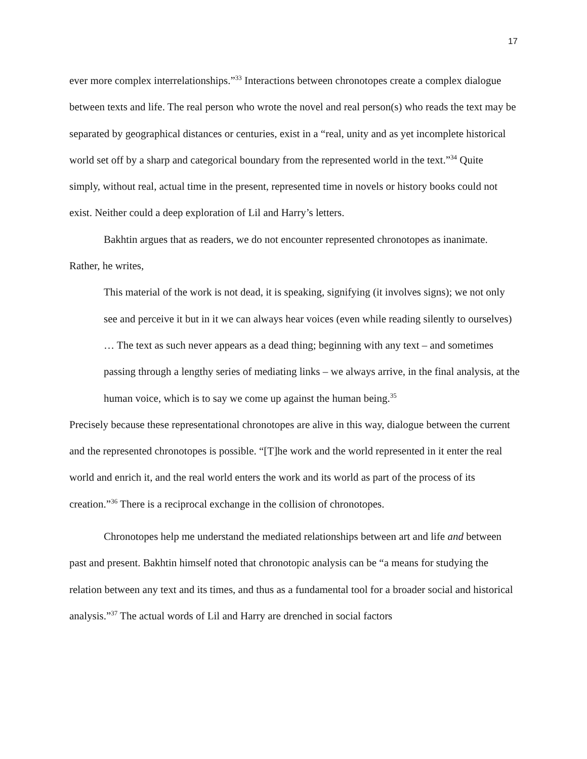17
ever more complex interrelationships.”<sup>33</sup> Interactions between chronotopes create a complex dialogue between texts and life. The real person who wrote the novel and real person(s) who reads the text may be separated by geographical distances or centuries, exist in a “real, unity and as yet incomplete historical world set off by a sharp and categorical boundary from the represented world in the text.”<sup>34</sup> Quite simply, without real, actual time in the present, represented time in novels or history books could not exist. Neither could a deep exploration of Lil and Harry’s letters.
Bakhtin argues that as readers, we do not encounter represented chronotopes as inanimate. Rather, he writes,
This material of the work is not dead, it is speaking, signifying (it involves signs); we not only see and perceive it but in it we can always hear voices (even while reading silently to ourselves) … The text as such never appears as a dead thing; beginning with any text – and sometimes passing through a lengthy series of mediating links – we always arrive, in the final analysis, at the human voice, which is to say we come up against the human being.<sup>35</sup>
Precisely because these representational chronotopes are alive in this way, dialogue between the current and the represented chronotopes is possible. “[T]he work and the world represented in it enter the real world and enrich it, and the real world enters the work and its world as part of the process of its creation.”<sup>36</sup> There is a reciprocal exchange in the collision of chronotopes.
Chronotopes help me understand the mediated relationships between art and life and between past and present. Bakhtin himself noted that chronotopic analysis can be “a means for studying the relation between any text and its times, and thus as a fundamental tool for a broader social and historical analysis.”<sup>37</sup> The actual words of Lil and Harry are drenched in social factors